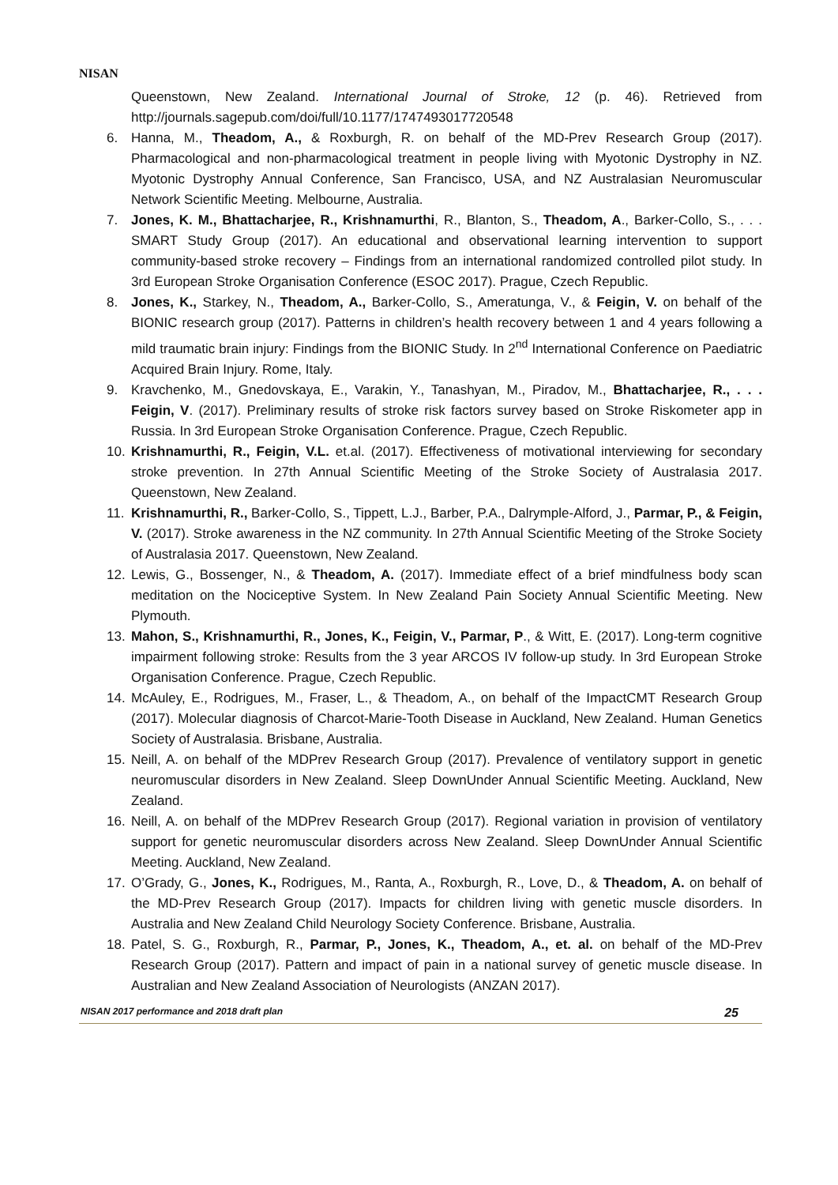NISAN
Queenstown, New Zealand. International Journal of Stroke, 12 (p. 46). Retrieved from http://journals.sagepub.com/doi/full/10.1177/1747493017720548
6. Hanna, M., Theadom, A., & Roxburgh, R. on behalf of the MD-Prev Research Group (2017). Pharmacological and non-pharmacological treatment in people living with Myotonic Dystrophy in NZ. Myotonic Dystrophy Annual Conference, San Francisco, USA, and NZ Australasian Neuromuscular Network Scientific Meeting. Melbourne, Australia.
7. Jones, K. M., Bhattacharjee, R., Krishnamurthi, R., Blanton, S., Theadom, A., Barker-Collo, S., . . . SMART Study Group (2017). An educational and observational learning intervention to support community-based stroke recovery – Findings from an international randomized controlled pilot study. In 3rd European Stroke Organisation Conference (ESOC 2017). Prague, Czech Republic.
8. Jones, K., Starkey, N., Theadom, A., Barker-Collo, S., Ameratunga, V., & Feigin, V. on behalf of the BIONIC research group (2017). Patterns in children’s health recovery between 1 and 4 years following a mild traumatic brain injury: Findings from the BIONIC Study. In 2<sup>nd</sup> International Conference on Paediatric Acquired Brain Injury. Rome, Italy.
9. Kravchenko, M., Gnedovskaya, E., Varakin, Y., Tanashyan, M., Piradov, M., Bhattacharjee, R., . . . Feigin, V. (2017). Preliminary results of stroke risk factors survey based on Stroke Riskometer app in Russia. In 3rd European Stroke Organisation Conference. Prague, Czech Republic.
10. Krishnamurthi, R., Feigin, V.L. et.al. (2017). Effectiveness of motivational interviewing for secondary stroke prevention. In 27th Annual Scientific Meeting of the Stroke Society of Australasia 2017. Queenstown, New Zealand.
11. Krishnamurthi, R., Barker-Collo, S., Tippett, L.J., Barber, P.A., Dalrymple-Alford, J., Parmar, P., & Feigin, V. (2017). Stroke awareness in the NZ community. In 27th Annual Scientific Meeting of the Stroke Society of Australasia 2017. Queenstown, New Zealand.
12. Lewis, G., Bossenger, N., & Theadom, A. (2017). Immediate effect of a brief mindfulness body scan meditation on the Nociceptive System. In New Zealand Pain Society Annual Scientific Meeting. New Plymouth.
13. Mahon, S., Krishnamurthi, R., Jones, K., Feigin, V., Parmar, P., & Witt, E. (2017). Long-term cognitive impairment following stroke: Results from the 3 year ARCOS IV follow-up study. In 3rd European Stroke Organisation Conference. Prague, Czech Republic.
14. McAuley, E., Rodrigues, M., Fraser, L., & Theadom, A., on behalf of the ImpactCMT Research Group (2017). Molecular diagnosis of Charcot-Marie-Tooth Disease in Auckland, New Zealand. Human Genetics Society of Australasia. Brisbane, Australia.
15. Neill, A. on behalf of the MDPrev Research Group (2017). Prevalence of ventilatory support in genetic neuromuscular disorders in New Zealand. Sleep DownUnder Annual Scientific Meeting. Auckland, New Zealand.
16. Neill, A. on behalf of the MDPrev Research Group (2017). Regional variation in provision of ventilatory support for genetic neuromuscular disorders across New Zealand. Sleep DownUnder Annual Scientific Meeting. Auckland, New Zealand.
17. O’Grady, G., Jones, K., Rodrigues, M., Ranta, A., Roxburgh, R., Love, D., & Theadom, A. on behalf of the MD-Prev Research Group (2017). Impacts for children living with genetic muscle disorders. In Australia and New Zealand Child Neurology Society Conference. Brisbane, Australia.
18. Patel, S. G., Roxburgh, R., Parmar, P., Jones, K., Theadom, A., et. al. on behalf of the MD-Prev Research Group (2017). Pattern and impact of pain in a national survey of genetic muscle disease. In Australian and New Zealand Association of Neurologists (ANZAN 2017).
NISAN 2017 performance and 2018 draft plan 25